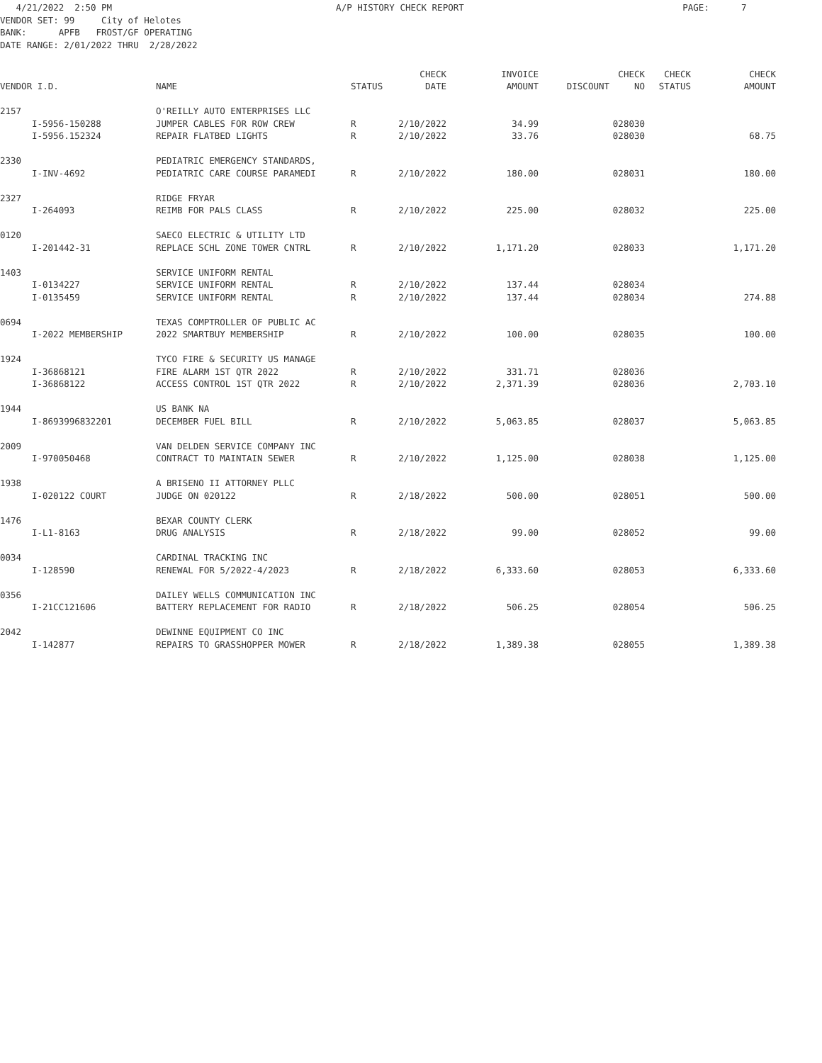4/21/2022 2:50 PM A/P HISTORY CHECK REPORT PAGE: 7 VENDOR SET: 99 City of Helotes BANK: APFB FROST/GF OPERATING DATE RANGE: 2/01/2022 THRU 2/28/2022
| | | | | CHECK | INVOICE | | CHECK | CHECK | CHECK |
| --- | --- | --- | --- | --- | --- | --- | --- | --- | --- |
| VENDOR I.D. | | NAME | STATUS | DATE | AMOUNT | DISCOUNT | NO | STATUS | AMOUNT |
| 2157 | | O'REILLY AUTO ENTERPRISES LLC | | | | | | | |
| | I-5956-150288 | JUMPER CABLES FOR ROW CREW | R | 2/10/2022 | 34.99 | | 028030 | | |
| | I-5956.152324 | REPAIR FLATBED LIGHTS | R | 2/10/2022 | 33.76 | | 028030 | | 68.75 |
| 2330 | | PEDIATRIC EMERGENCY STANDARDS, | | | | | | | |
| | I-INV-4692 | PEDIATRIC CARE COURSE PARAMEDI | R | 2/10/2022 | 180.00 | | 028031 | | 180.00 |
| 2327 | | RIDGE FRYAR | | | | | | | |
| | I-264093 | REIMB FOR PALS CLASS | R | 2/10/2022 | 225.00 | | 028032 | | 225.00 |
| 0120 | | SAECO ELECTRIC & UTILITY LTD | | | | | | | |
| | I-201442-31 | REPLACE SCHL ZONE TOWER CNTRL | R | 2/10/2022 | 1,171.20 | | 028033 | | 1,171.20 |
| 1403 | | SERVICE UNIFORM RENTAL | | | | | | | |
| | I-0134227 | SERVICE UNIFORM RENTAL | R | 2/10/2022 | 137.44 | | 028034 | | |
| | I-0135459 | SERVICE UNIFORM RENTAL | R | 2/10/2022 | 137.44 | | 028034 | | 274.88 |
| 0694 | | TEXAS COMPTROLLER OF PUBLIC AC | | | | | | | |
| | I-2022 MEMBERSHIP | 2022 SMARTBUY MEMBERSHIP | R | 2/10/2022 | 100.00 | | 028035 | | 100.00 |
| 1924 | | TYCO FIRE & SECURITY US MANAGE | | | | | | | |
| | I-36868121 | FIRE ALARM 1ST QTR 2022 | R | 2/10/2022 | 331.71 | | 028036 | | |
| | I-36868122 | ACCESS CONTROL 1ST QTR 2022 | R | 2/10/2022 | 2,371.39 | | 028036 | | 2,703.10 |
| 1944 | | US BANK NA | | | | | | | |
| | I-8693996832201 | DECEMBER FUEL BILL | R | 2/10/2022 | 5,063.85 | | 028037 | | 5,063.85 |
| 2009 | | VAN DELDEN SERVICE COMPANY INC | | | | | | | |
| | I-970050468 | CONTRACT TO MAINTAIN SEWER | R | 2/10/2022 | 1,125.00 | | 028038 | | 1,125.00 |
| 1938 | | A BRISENO II ATTORNEY PLLC | | | | | | | |
| | I-020122 COURT | JUDGE ON 020122 | R | 2/18/2022 | 500.00 | | 028051 | | 500.00 |
| 1476 | | BEXAR COUNTY CLERK | | | | | | | |
| | I-L1-8163 | DRUG ANALYSIS | R | 2/18/2022 | 99.00 | | 028052 | | 99.00 |
| 0034 | | CARDINAL TRACKING INC | | | | | | | |
| | I-128590 | RENEWAL FOR 5/2022-4/2023 | R | 2/18/2022 | 6,333.60 | | 028053 | | 6,333.60 |
| 0356 | | DAILEY WELLS COMMUNICATION INC | | | | | | | |
| | I-21CC121606 | BATTERY REPLACEMENT FOR RADIO | R | 2/18/2022 | 506.25 | | 028054 | | 506.25 |
| 2042 | | DEWINNE EQUIPMENT CO INC | | | | | | | |
| | I-142877 | REPAIRS TO GRASSHOPPER MOWER | R | 2/18/2022 | 1,389.38 | | 028055 | | 1,389.38 |